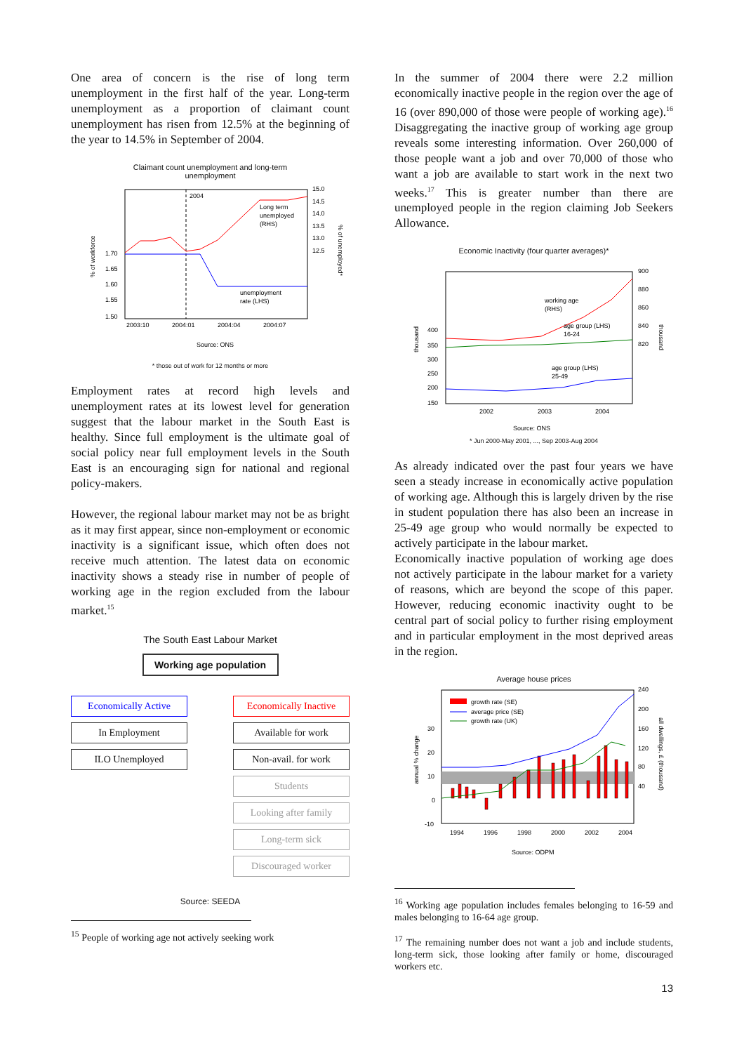One area of concern is the rise of long term unemployment in the first half of the year. Long-term unemployment as a proportion of claimant count unemployment has risen from 12.5% at the beginning of the year to 14.5% in September of 2004.
Claimant count unemployment and long-term
unemployment
2004
Long term
unemployed
(RHS)
unemployment
rate (LHS)
1.70
1.65
1.60
1.55
1.50
15.0
14.5
14.0
13.5
13.0
12.5
2003:10
2004:01
2004:04
2004:07
% of workforce
% of unemployed*
Source: ONS
* those out of work for 12 months or more
Employment rates at record high levels and unemployment rates at its lowest level for generation suggest that the labour market in the South East is healthy. Since full employment is the ultimate goal of social policy near full employment levels in the South East is an encouraging sign for national and regional policy-makers.
However, the regional labour market may not be as bright as it may first appear, since non-employment or economic inactivity is a significant issue, which often does not receive much attention. The latest data on economic inactivity shows a steady rise in number of people of working age in the region excluded from the labour market.<sup>15</sup>
The South East Labour Market
Working age population
Economically Active
In Employment
ILO Unemployed
Economically Inactive
Available for work
Non-avail. for work
Students
Looking after family
Long-term sick
Discouraged worker
Source: SEEDA
<sup>15</sup> People of working age not actively seeking work
In the summer of 2004 there were 2.2 million economically inactive people in the region over the age of 16 (over 890,000 of those were people of working age).<sup>16</sup> Disaggregating the inactive group of working age group reveals some interesting information. Over 260,000 of those people want a job and over 70,000 of those who want a job are available to start work in the next two weeks.<sup>17</sup> This is greater number than there are unemployed people in the region claiming Job Seekers Allowance.
Economic Inactivity (four quarter averages)*
working age
(RHS)
age group (LHS)
16-24
age group (LHS)
25-49
400
350
300
250
200
150
900
880
860
840
820
2002
2003
2004
thousand
thousand
Source: ONS
* Jun 2000-May 2001, ..., Sep 2003-Aug 2004
As already indicated over the past four years we have seen a steady increase in economically active population of working age. Although this is largely driven by the rise in student population there has also been an increase in 25-49 age group who would normally be expected to actively participate in the labour market.
Economically inactive population of working age does not actively participate in the labour market for a variety of reasons, which are beyond the scope of this paper. However, reducing economic inactivity ought to be central part of social policy to further rising employment and in particular employment in the most deprived areas in the region.
Average house prices
growth rate (SE)
average price (SE)
growth rate (UK)
30
20
10
0
-10
240
200
160
120
80
40
1994
1996
1998
2000
2002
2004
annual % change
all dwellings, £ (thousand)
Source: ODPM
<sup>16</sup> Working age population includes females belonging to 16-59 and males belonging to 16-64 age group.
<sup>17</sup> The remaining number does not want a job and include students, long-term sick, those looking after family or home, discouraged workers etc.
13